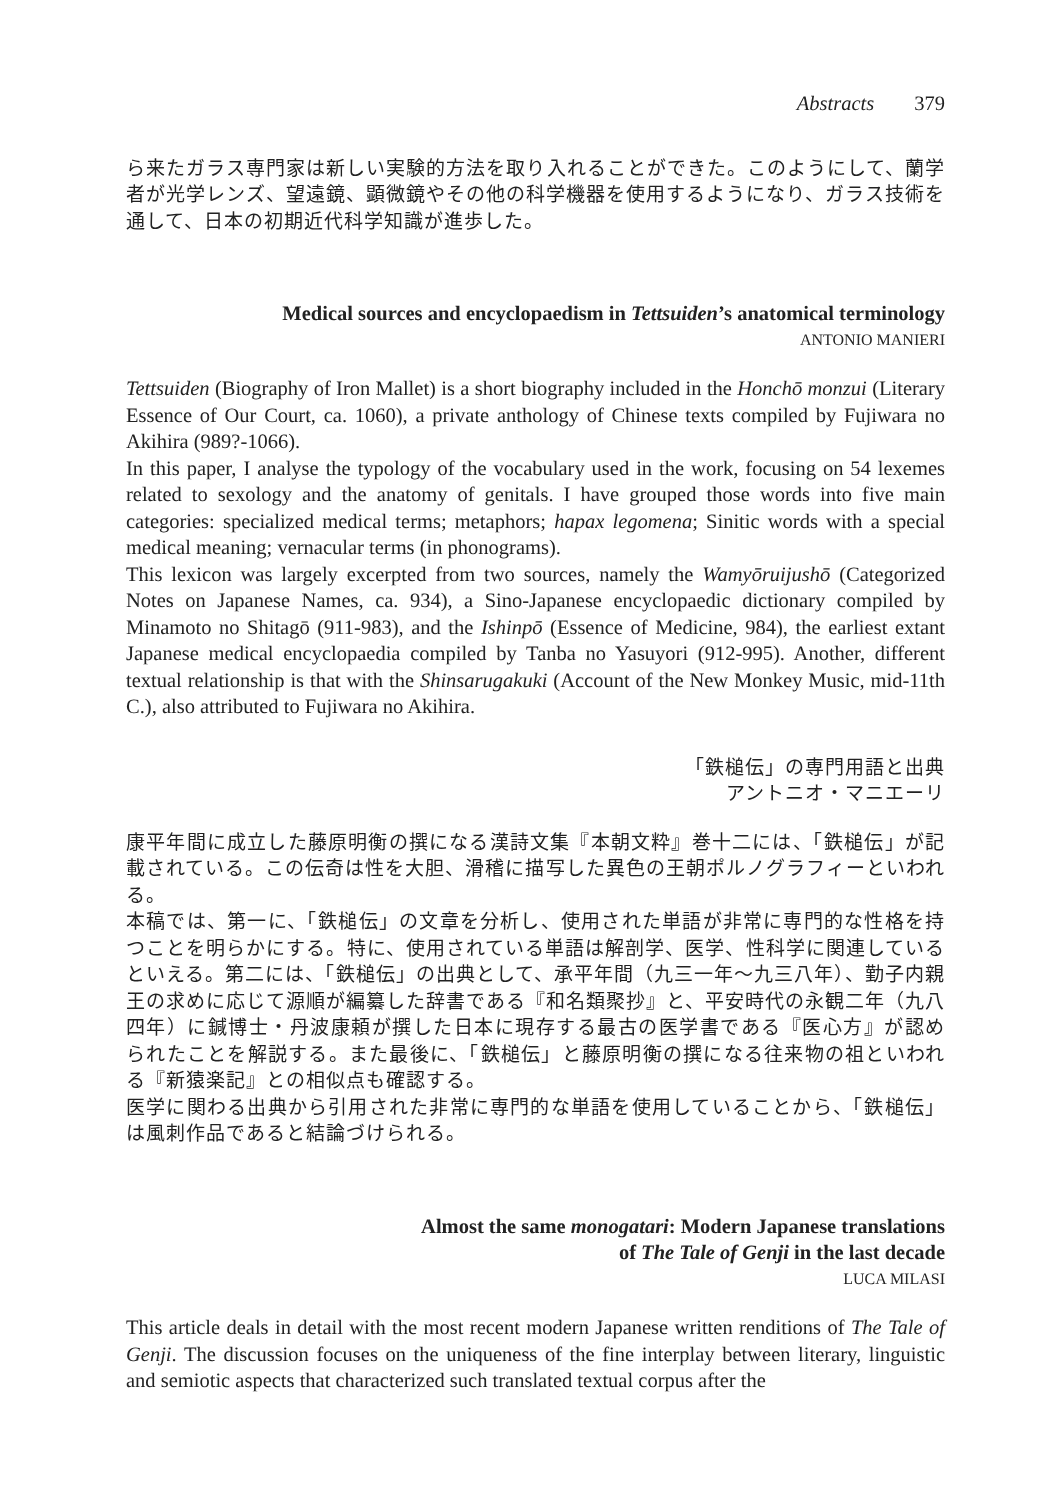Abstracts 379
ら来たガラス専門家は新しい実験的方法を取り入れることができた。このようにして、蘭学者が光学レンズ、望遠鏡、顕微鏡やその他の科学機器を使用するようになり、ガラス技術を通して、日本の初期近代科学知識が進歩した。
Medical sources and encyclopaedism in Tettsuiden’s anatomical terminology
ANTONIO MANIERI
Tettsuiden (Biography of Iron Mallet) is a short biography included in the Honchō monzui (Literary Essence of Our Court, ca. 1060), a private anthology of Chinese texts compiled by Fujiwara no Akihira (989?-1066).
In this paper, I analyse the typology of the vocabulary used in the work, focusing on 54 lexemes related to sexology and the anatomy of genitals. I have grouped those words into five main categories: specialized medical terms; metaphors; hapax legomena; Sinitic words with a special medical meaning; vernacular terms (in phonograms).
This lexicon was largely excerpted from two sources, namely the Wamyōruijushō (Categorized Notes on Japanese Names, ca. 934), a Sino-Japanese encyclopaedic dictionary compiled by Minamoto no Shitagō (911-983), and the Ishinpō (Essence of Medicine, 984), the earliest extant Japanese medical encyclopaedia compiled by Tanba no Yasuyori (912-995). Another, different textual relationship is that with the Shinsarugakuki (Account of the New Monkey Music, mid-11th C.), also attributed to Fujiwara no Akihira.
「鉄槌伝」の専門用語と出典
アントニオ・マニエーリ
康平年間に成立した藤原明衡の撰になる漢詩文集『本朝文粋』巻十二には、「鉄槌伝」が記載されている。この伝奇は性を大胆、滑稽に描写した異色の王朝ポルノグラフィーといわれる。
本稿では、第一に、「鉄槌伝」の文章を分析し、使用された単語が非常に専門的な性格を持つことを明らかにする。特に、使用されている単語は解剖学、医学、性科学に関連しているといえる。第二には、「鉄槌伝」の出典として、承平年間（九三一年〜九三八年）、勤子内親王の求めに応じて源順が編纂した辞書である『和名類聚抄』と、平安時代の永観二年（九八四年）に鍼博士・丹波康頼が撰した日本に現存する最古の医学書である『医心方』が認められたことを解説する。また最後に、「鉄槌伝」と藤原明衡の撰になる往来物の祖といわれる『新猿楽記』との相似点も確認する。
医学に関わる出典から引用された非常に専門的な単語を使用していることから、「鉄槌伝」は風刺作品であると結論づけられる。
Almost the same monogatari: Modern Japanese translations
of The Tale of Genji in the last decade
LUCA MILASI
This article deals in detail with the most recent modern Japanese written renditions of The Tale of Genji. The discussion focuses on the uniqueness of the fine interplay between literary, linguistic and semiotic aspects that characterized such translated textual corpus after the